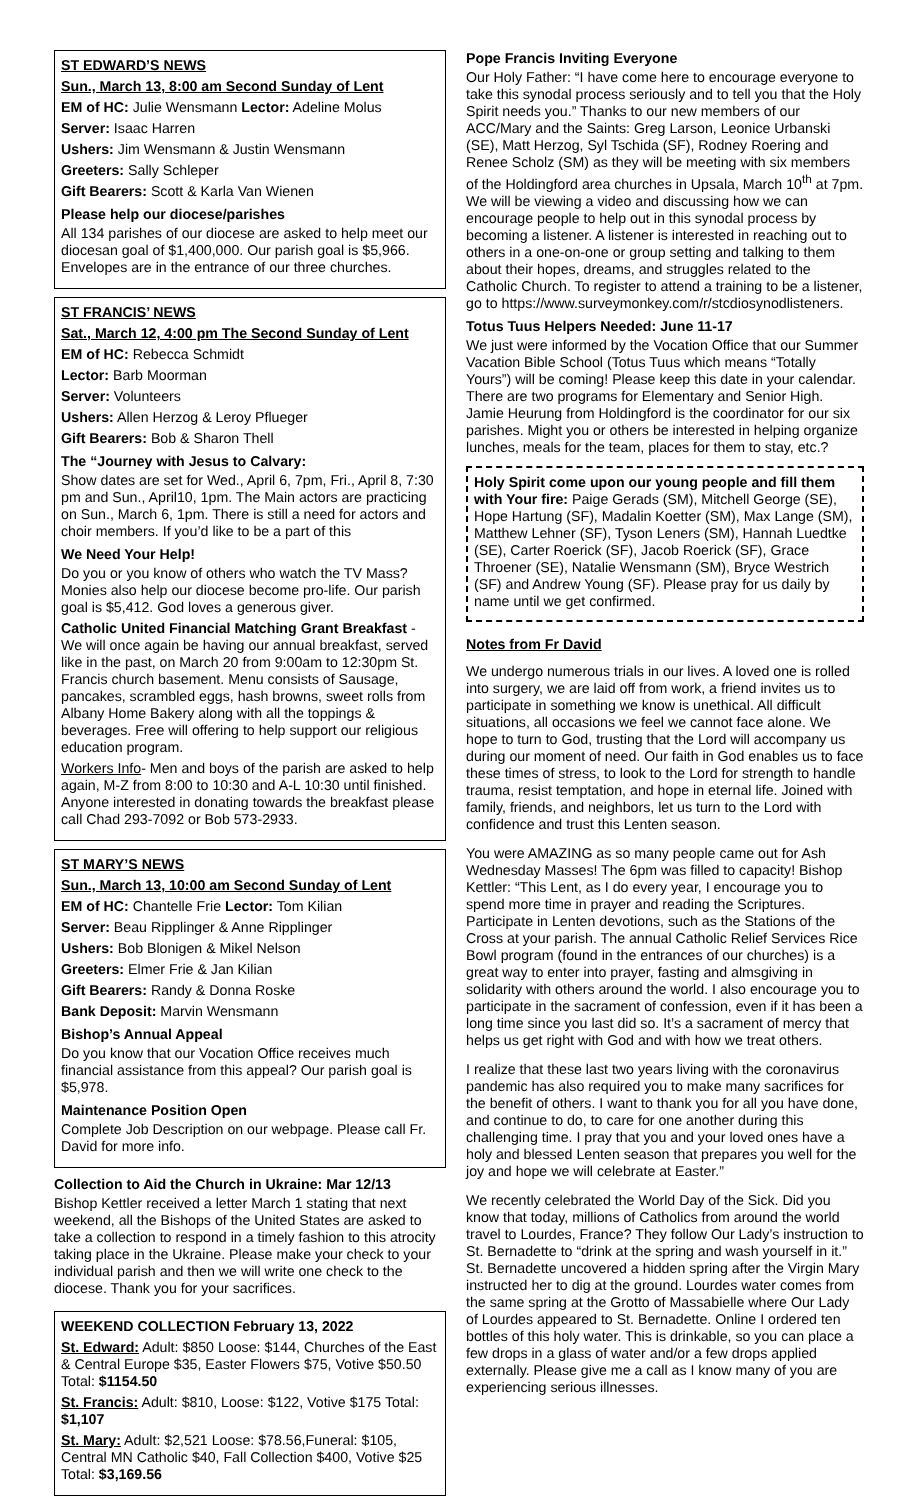ST EDWARD’S NEWS
Sun., March 13, 8:00 am Second Sunday of Lent
EM of HC: Julie Wensmann Lector: Adeline Molus
Server: Isaac Harren
Ushers: Jim Wensmann & Justin Wensmann
Greeters: Sally Schleper
Gift Bearers: Scott & Karla Van Wienen
Please help our diocese/parishes
All 134 parishes of our diocese are asked to help meet our diocesan goal of $1,400,000. Our parish goal is $5,966. Envelopes are in the entrance of our three churches.
ST FRANCIS’ NEWS
Sat., March 12, 4:00 pm The Second Sunday of Lent
EM of HC: Rebecca Schmidt
Lector: Barb Moorman
Server: Volunteers
Ushers: Allen Herzog & Leroy Pflueger
Gift Bearers: Bob & Sharon Thell
The “Journey with Jesus to Calvary:
Show dates are set for Wed., April 6, 7pm, Fri., April 8, 7:30 pm and Sun., April10, 1pm. The Main actors are practicing on Sun., March 6, 1pm. There is still a need for actors and choir members. If you’d like to be a part of this
We Need Your Help!
Do you or you know of others who watch the TV Mass? Monies also help our diocese become pro-life. Our parish goal is $5,412. God loves a generous giver.
Catholic United Financial Matching Grant Breakfast - We will once again be having our annual breakfast, served like in the past, on March 20 from 9:00am to 12:30pm St. Francis church basement. Menu consists of Sausage, pancakes, scrambled eggs, hash browns, sweet rolls from Albany Home Bakery along with all the toppings & beverages. Free will offering to help support our religious education program.
Workers Info- Men and boys of the parish are asked to help again, M-Z from 8:00 to 10:30 and A-L 10:30 until finished. Anyone interested in donating towards the breakfast please call Chad 293-7092 or Bob 573-2933.
ST MARY’S NEWS
Sun., March 13, 10:00 am Second Sunday of Lent
EM of HC: Chantelle Frie Lector: Tom Kilian
Server: Beau Ripplinger & Anne Ripplinger
Ushers: Bob Blonigen & Mikel Nelson
Greeters: Elmer Frie & Jan Kilian
Gift Bearers: Randy & Donna Roske
Bank Deposit: Marvin Wensmann
Bishop’s Annual Appeal
Do you know that our Vocation Office receives much financial assistance from this appeal? Our parish goal is $5,978.
Maintenance Position Open
Complete Job Description on our webpage. Please call Fr. David for more info.
Collection to Aid the Church in Ukraine: Mar 12/13
Bishop Kettler received a letter March 1 stating that next weekend, all the Bishops of the United States are asked to take a collection to respond in a timely fashion to this atrocity taking place in the Ukraine. Please make your check to your individual parish and then we will write one check to the diocese. Thank you for your sacrifices.
WEEKEND COLLECTION February 13, 2022
St. Edward: Adult: $850 Loose: $144, Churches of the East & Central Europe $35, Easter Flowers $75, Votive $50.50 Total: $1154.50
St. Francis: Adult: $810, Loose: $122, Votive $175 Total: $1,107
St. Mary: Adult: $2,521 Loose: $78.56,Funeral: $105, Central MN Catholic $40, Fall Collection $400, Votive $25 Total: $3,169.56
Pope Francis Inviting Everyone
Our Holy Father: “I have come here to encourage everyone to take this synodal process seriously and to tell you that the Holy Spirit needs you.” Thanks to our new members of our ACC/Mary and the Saints: Greg Larson, Leonice Urbanski (SE), Matt Herzog, Syl Tschida (SF), Rodney Roering and Renee Scholz (SM) as they will be meeting with six members of the Holdingford area churches in Upsala, March 10<sup>th</sup> at 7pm. We will be viewing a video and discussing how we can encourage people to help out in this synodal process by becoming a listener. A listener is interested in reaching out to others in a one-on-one or group setting and talking to them about their hopes, dreams, and struggles related to the Catholic Church. To register to attend a training to be a listener, go to https://www.surveymonkey.com/r/stcdiosynodlisteners.
Totus Tuus Helpers Needed: June 11-17
We just were informed by the Vocation Office that our Summer Vacation Bible School (Totus Tuus which means “Totally Yours”) will be coming! Please keep this date in your calendar. There are two programs for Elementary and Senior High. Jamie Heurung from Holdingford is the coordinator for our six parishes. Might you or others be interested in helping organize lunches, meals for the team, places for them to stay, etc.?
Holy Spirit come upon our young people and fill them with Your fire: Paige Gerads (SM), Mitchell George (SE), Hope Hartung (SF), Madalin Koetter (SM), Max Lange (SM), Matthew Lehner (SF), Tyson Leners (SM), Hannah Luedtke (SE), Carter Roerick (SF), Jacob Roerick (SF), Grace Throener (SE), Natalie Wensmann (SM), Bryce Westrich (SF) and Andrew Young (SF). Please pray for us daily by name until we get confirmed.
Notes from Fr David
We undergo numerous trials in our lives. A loved one is rolled into surgery, we are laid off from work, a friend invites us to participate in something we know is unethical. All difficult situations, all occasions we feel we cannot face alone. We hope to turn to God, trusting that the Lord will accompany us during our moment of need. Our faith in God enables us to face these times of stress, to look to the Lord for strength to handle trauma, resist temptation, and hope in eternal life. Joined with family, friends, and neighbors, let us turn to the Lord with confidence and trust this Lenten season.
You were AMAZING as so many people came out for Ash Wednesday Masses! The 6pm was filled to capacity! Bishop Kettler: “This Lent, as I do every year, I encourage you to spend more time in prayer and reading the Scriptures. Participate in Lenten devotions, such as the Stations of the Cross at your parish. The annual Catholic Relief Services Rice Bowl program (found in the entrances of our churches) is a great way to enter into prayer, fasting and almsgiving in solidarity with others around the world. I also encourage you to participate in the sacrament of confession, even if it has been a long time since you last did so. It’s a sacrament of mercy that helps us get right with God and with how we treat others.
I realize that these last two years living with the coronavirus pandemic has also required you to make many sacrifices for the benefit of others. I want to thank you for all you have done, and continue to do, to care for one another during this challenging time. I pray that you and your loved ones have a holy and blessed Lenten season that prepares you well for the joy and hope we will celebrate at Easter.”
We recently celebrated the World Day of the Sick. Did you know that today, millions of Catholics from around the world travel to Lourdes, France? They follow Our Lady’s instruction to St. Bernadette to “drink at the spring and wash yourself in it.” St. Bernadette uncovered a hidden spring after the Virgin Mary instructed her to dig at the ground. Lourdes water comes from the same spring at the Grotto of Massabielle where Our Lady of Lourdes appeared to St. Bernadette. Online I ordered ten bottles of this holy water. This is drinkable, so you can place a few drops in a glass of water and/or a few drops applied externally. Please give me a call as I know many of you are experiencing serious illnesses.